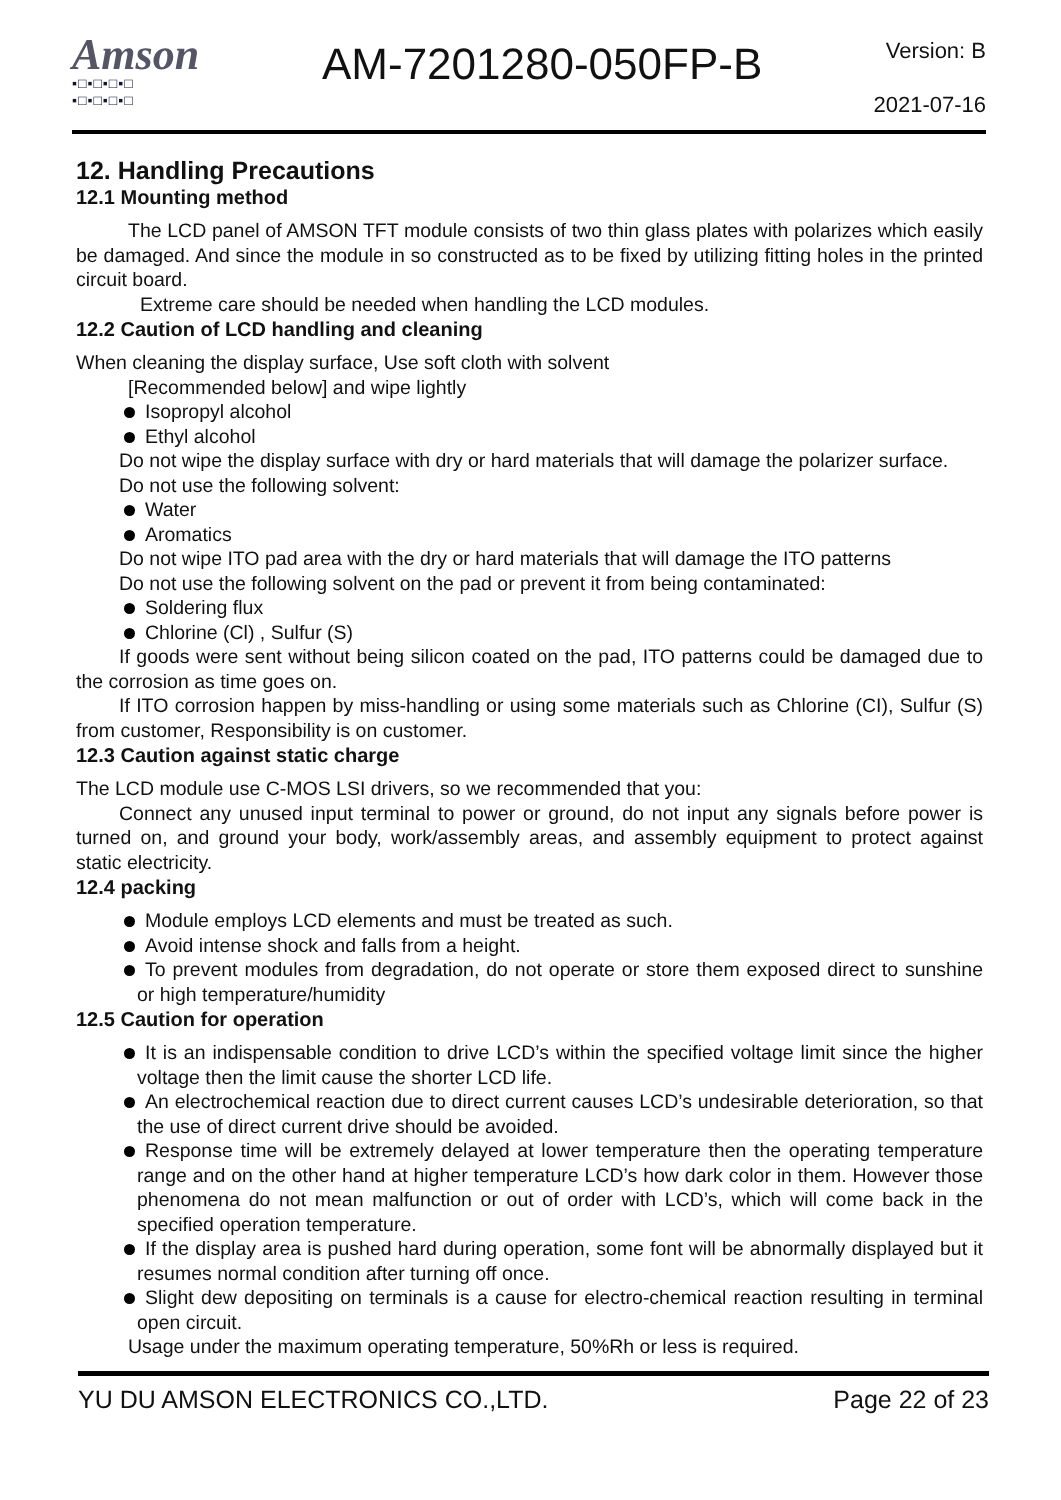Amson
▪□▪□▪□▪□
▪□▪□▪□▪□
AM-7201280-050FP-B
Version: B
2021-07-16
12. Handling Precautions
12.1 Mounting method
The LCD panel of AMSON TFT module consists of two thin glass plates with polarizes which easily be damaged. And since the module in so constructed as to be fixed by utilizing fitting holes in the printed circuit board.
Extreme care should be needed when handling the LCD modules.
12.2 Caution of LCD handling and cleaning
When cleaning the display surface, Use soft cloth with solvent
[Recommended below] and wipe lightly
Isopropyl alcohol
Ethyl alcohol
Do not wipe the display surface with dry or hard materials that will damage the polarizer surface.
Do not use the following solvent:
Water
Aromatics
Do not wipe ITO pad area with the dry or hard materials that will damage the ITO patterns
Do not use the following solvent on the pad or prevent it from being contaminated:
Soldering flux
Chlorine (Cl) , Sulfur (S)
If goods were sent without being silicon coated on the pad, ITO patterns could be damaged due to the corrosion as time goes on.
If ITO corrosion happen by miss-handling or using some materials such as Chlorine (CI), Sulfur (S) from customer, Responsibility is on customer.
12.3 Caution against static charge
The LCD module use C-MOS LSI drivers, so we recommended that you:
Connect any unused input terminal to power or ground, do not input any signals before power is turned on, and ground your body, work/assembly areas, and assembly equipment to protect against static electricity.
12.4 packing
Module employs LCD elements and must be treated as such.
Avoid intense shock and falls from a height.
To prevent modules from degradation, do not operate or store them exposed direct to sunshine or high temperature/humidity
12.5 Caution for operation
It is an indispensable condition to drive LCD’s within the specified voltage limit since the higher voltage then the limit cause the shorter LCD life.
An electrochemical reaction due to direct current causes LCD’s undesirable deterioration, so that the use of direct current drive should be avoided.
Response time will be extremely delayed at lower temperature then the operating temperature range and on the other hand at higher temperature LCD’s how dark color in them. However those phenomena do not mean malfunction or out of order with LCD’s, which will come back in the specified operation temperature.
If the display area is pushed hard during operation, some font will be abnormally displayed but it resumes normal condition after turning off once.
Slight dew depositing on terminals is a cause for electro-chemical reaction resulting in terminal open circuit.
Usage under the maximum operating temperature, 50%Rh or less is required.
YU DU AMSON ELECTRONICS CO.,LTD. Page 22 of 23